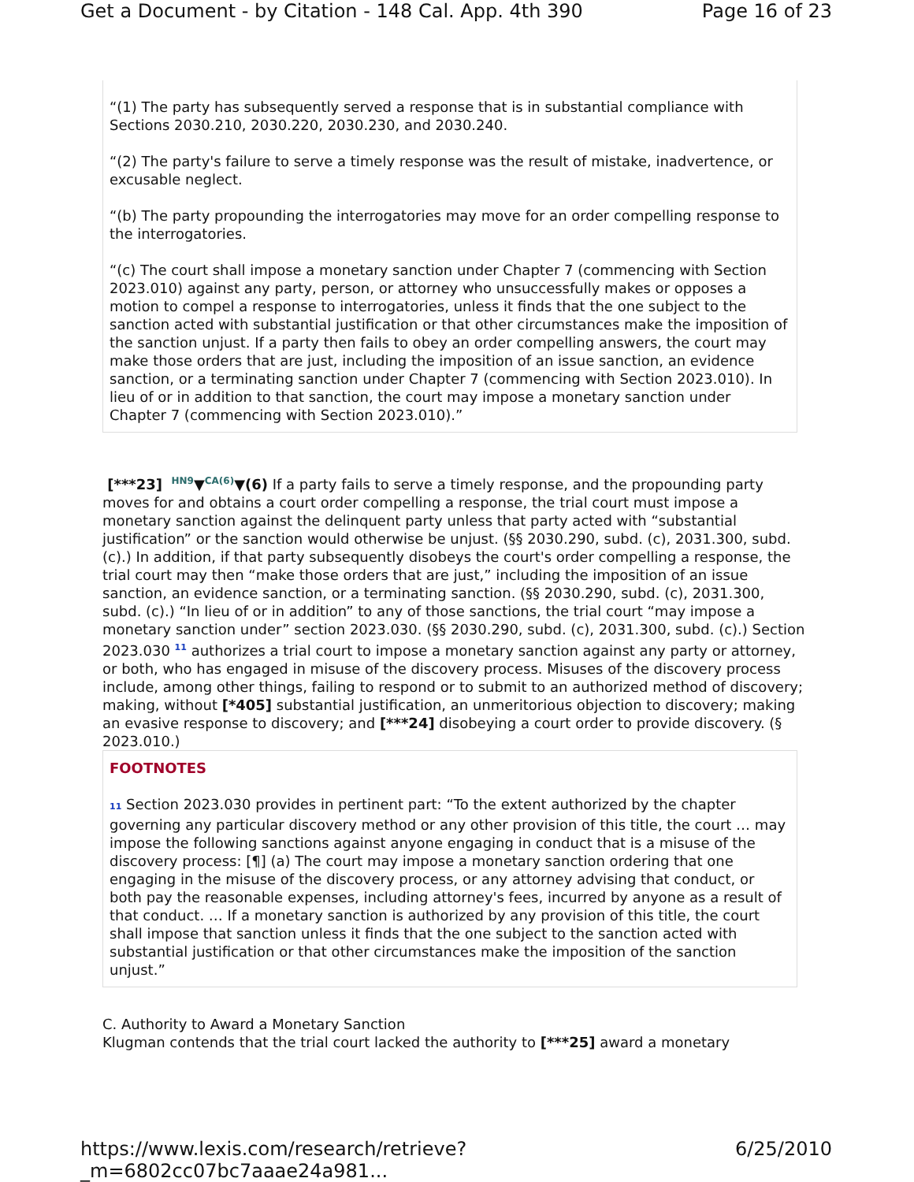Get a Document - by Citation - 148 Cal. App. 4th 390 Page 16 of 23
“(1) The party has subsequently served a response that is in substantial compliance with Sections 2030.210, 2030.220, 2030.230, and 2030.240.
“(2) The party's failure to serve a timely response was the result of mistake, inadvertence, or excusable neglect.
“(b) The party propounding the interrogatories may move for an order compelling response to the interrogatories.
“(c) The court shall impose a monetary sanction under Chapter 7 (commencing with Section 2023.010) against any party, person, or attorney who unsuccessfully makes or opposes a motion to compel a response to interrogatories, unless it finds that the one subject to the sanction acted with substantial justification or that other circumstances make the imposition of the sanction unjust. If a party then fails to obey an order compelling answers, the court may make those orders that are just, including the imposition of an issue sanction, an evidence sanction, or a terminating sanction under Chapter 7 (commencing with Section 2023.010). In lieu of or in addition to that sanction, the court may impose a monetary sanction under Chapter 7 (commencing with Section 2023.010).”
[***23] HN9▼CA(6)▼(6) If a party fails to serve a timely response, and the propounding party moves for and obtains a court order compelling a response, the trial court must impose a monetary sanction against the delinquent party unless that party acted with “substantial justification” or the sanction would otherwise be unjust. (§§ 2030.290, subd. (c), 2031.300, subd. (c).) In addition, if that party subsequently disobeys the court's order compelling a response, the trial court may then “make those orders that are just,” including the imposition of an issue sanction, an evidence sanction, or a terminating sanction. (§§ 2030.290, subd. (c), 2031.300, subd. (c).) “In lieu of or in addition” to any of those sanctions, the trial court “may impose a monetary sanction under” section 2023.030. (§§ 2030.290, subd. (c), 2031.300, subd. (c).) Section 2023.030 <sup>11</sup> authorizes a trial court to impose a monetary sanction against any party or attorney, or both, who has engaged in misuse of the discovery process. Misuses of the discovery process include, among other things, failing to respond or to submit to an authorized method of discovery; making, without [*405] substantial justification, an unmeritorious objection to discovery; making an evasive response to discovery; and [***24] disobeying a court order to provide discovery. (§ 2023.010.)
FOOTNOTES
11 Section 2023.030 provides in pertinent part: “To the extent authorized by the chapter governing any particular discovery method or any other provision of this title, the court … may impose the following sanctions against anyone engaging in conduct that is a misuse of the discovery process: [¶] (a) The court may impose a monetary sanction ordering that one engaging in the misuse of the discovery process, or any attorney advising that conduct, or both pay the reasonable expenses, including attorney's fees, incurred by anyone as a result of that conduct. … If a monetary sanction is authorized by any provision of this title, the court shall impose that sanction unless it finds that the one subject to the sanction acted with substantial justification or that other circumstances make the imposition of the sanction unjust.”
C. Authority to Award a Monetary Sanction
Klugman contends that the trial court lacked the authority to [***25] award a monetary
https://www.lexis.com/research/retrieve?_m=6802cc07bc7aaae24a981... 6/25/2010